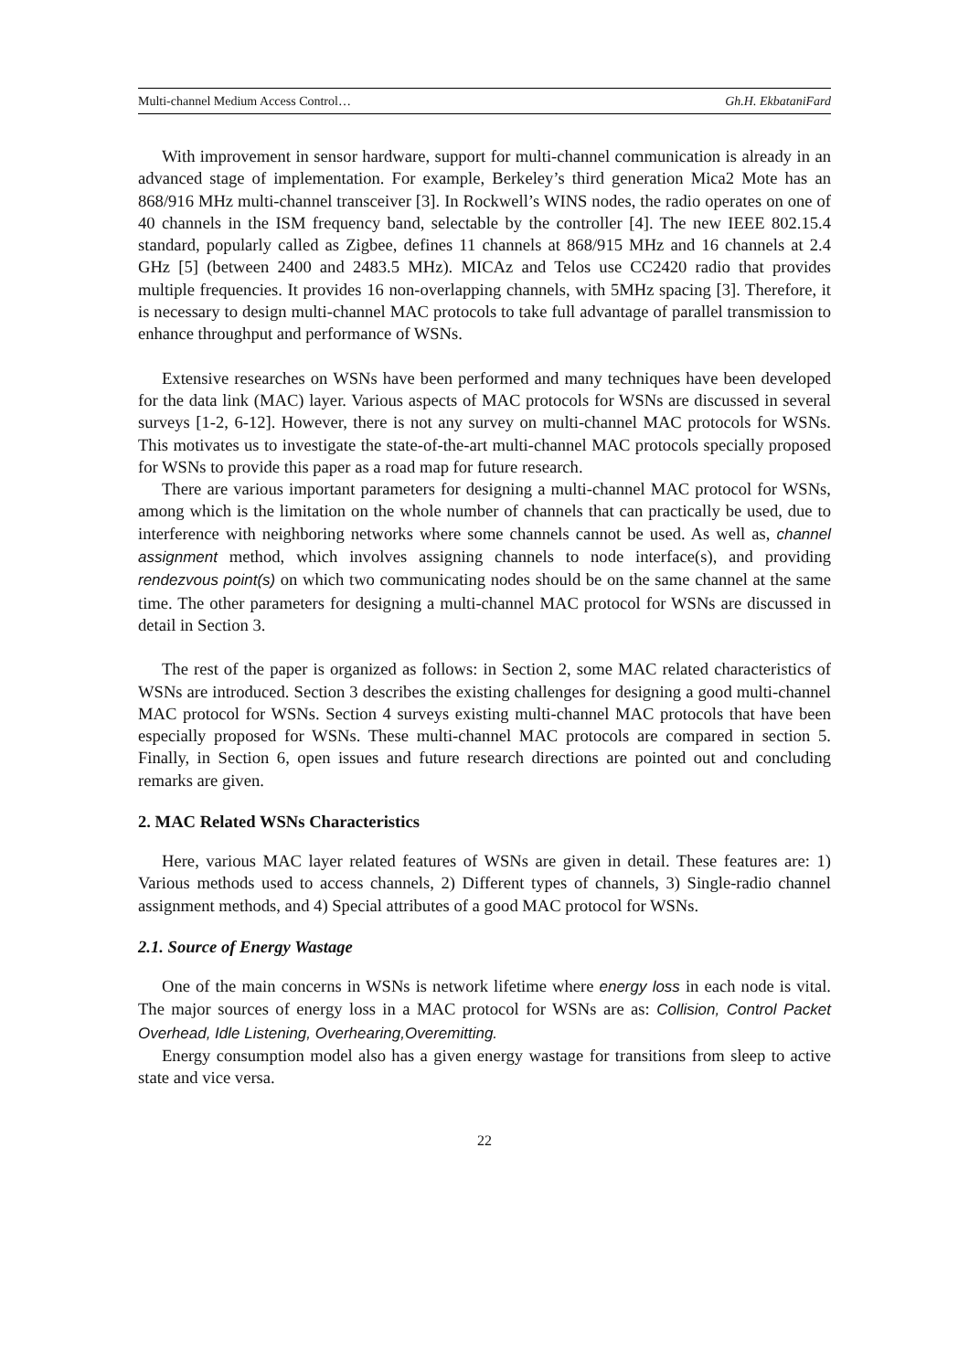Multi-channel Medium Access Control… Gh.H. EkbataniFard
With improvement in sensor hardware, support for multi-channel communication is already in an advanced stage of implementation. For example, Berkeley’s third generation Mica2 Mote has an 868/916 MHz multi-channel transceiver [3]. In Rockwell’s WINS nodes, the radio operates on one of 40 channels in the ISM frequency band, selectable by the controller [4]. The new IEEE 802.15.4 standard, popularly called as Zigbee, defines 11 channels at 868/915 MHz and 16 channels at 2.4 GHz [5] (between 2400 and 2483.5 MHz). MICAz and Telos use CC2420 radio that provides multiple frequencies. It provides 16 non-overlapping channels, with 5MHz spacing [3]. Therefore, it is necessary to design multi-channel MAC protocols to take full advantage of parallel transmission to enhance throughput and performance of WSNs.
Extensive researches on WSNs have been performed and many techniques have been developed for the data link (MAC) layer. Various aspects of MAC protocols for WSNs are discussed in several surveys [1-2, 6-12]. However, there is not any survey on multi-channel MAC protocols for WSNs. This motivates us to investigate the state-of-the-art multi-channel MAC protocols specially proposed for WSNs to provide this paper as a road map for future research.
There are various important parameters for designing a multi-channel MAC protocol for WSNs, among which is the limitation on the whole number of channels that can practically be used, due to interference with neighboring networks where some channels cannot be used. As well as, channel assignment method, which involves assigning channels to node interface(s), and providing rendezvous point(s) on which two communicating nodes should be on the same channel at the same time. The other parameters for designing a multi-channel MAC protocol for WSNs are discussed in detail in Section 3.
The rest of the paper is organized as follows: in Section 2, some MAC related characteristics of WSNs are introduced. Section 3 describes the existing challenges for designing a good multi-channel MAC protocol for WSNs. Section 4 surveys existing multi-channel MAC protocols that have been especially proposed for WSNs. These multi-channel MAC protocols are compared in section 5. Finally, in Section 6, open issues and future research directions are pointed out and concluding remarks are given.
2. MAC Related WSNs Characteristics
Here, various MAC layer related features of WSNs are given in detail. These features are: 1) Various methods used to access channels, 2) Different types of channels, 3) Single-radio channel assignment methods, and 4) Special attributes of a good MAC protocol for WSNs.
2.1. Source of Energy Wastage
One of the main concerns in WSNs is network lifetime where energy loss in each node is vital. The major sources of energy loss in a MAC protocol for WSNs are as: Collision, Control Packet Overhead, Idle Listening, Overhearing,Overemitting.
Energy consumption model also has a given energy wastage for transitions from sleep to active state and vice versa.
22